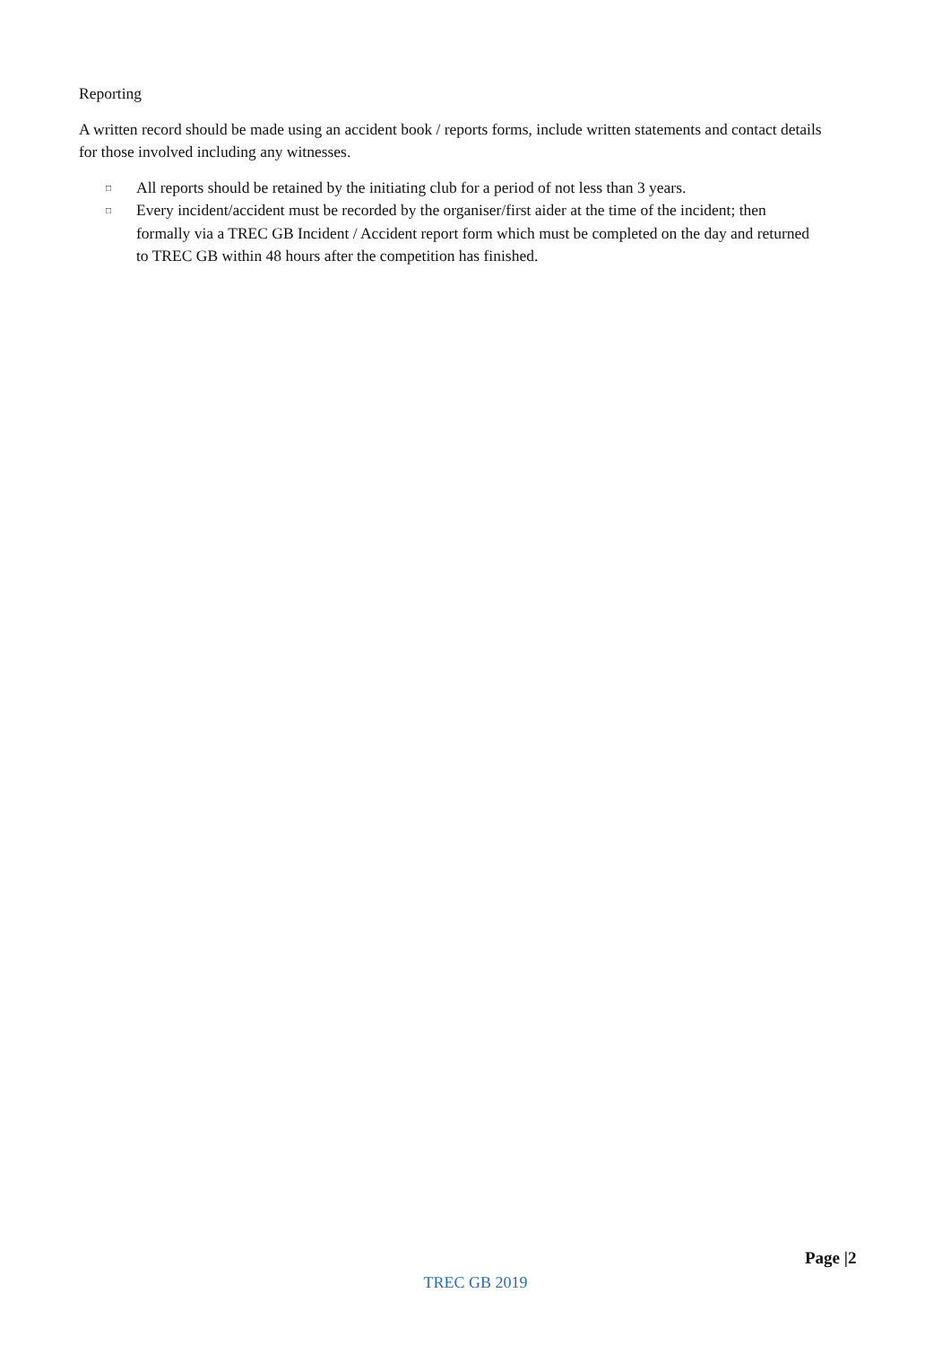Reporting
A written record should be made using an accident book / reports forms, include written statements and contact details for those involved including any witnesses.
□ All reports should be retained by the initiating club for a period of not less than 3 years.
□ Every incident/accident must be recorded by the organiser/first aider at the time of the incident; then formally via a TREC GB Incident / Accident report form which must be completed on the day and returned to TREC GB within 48 hours after the competition has finished.
Page |2
TREC GB 2019